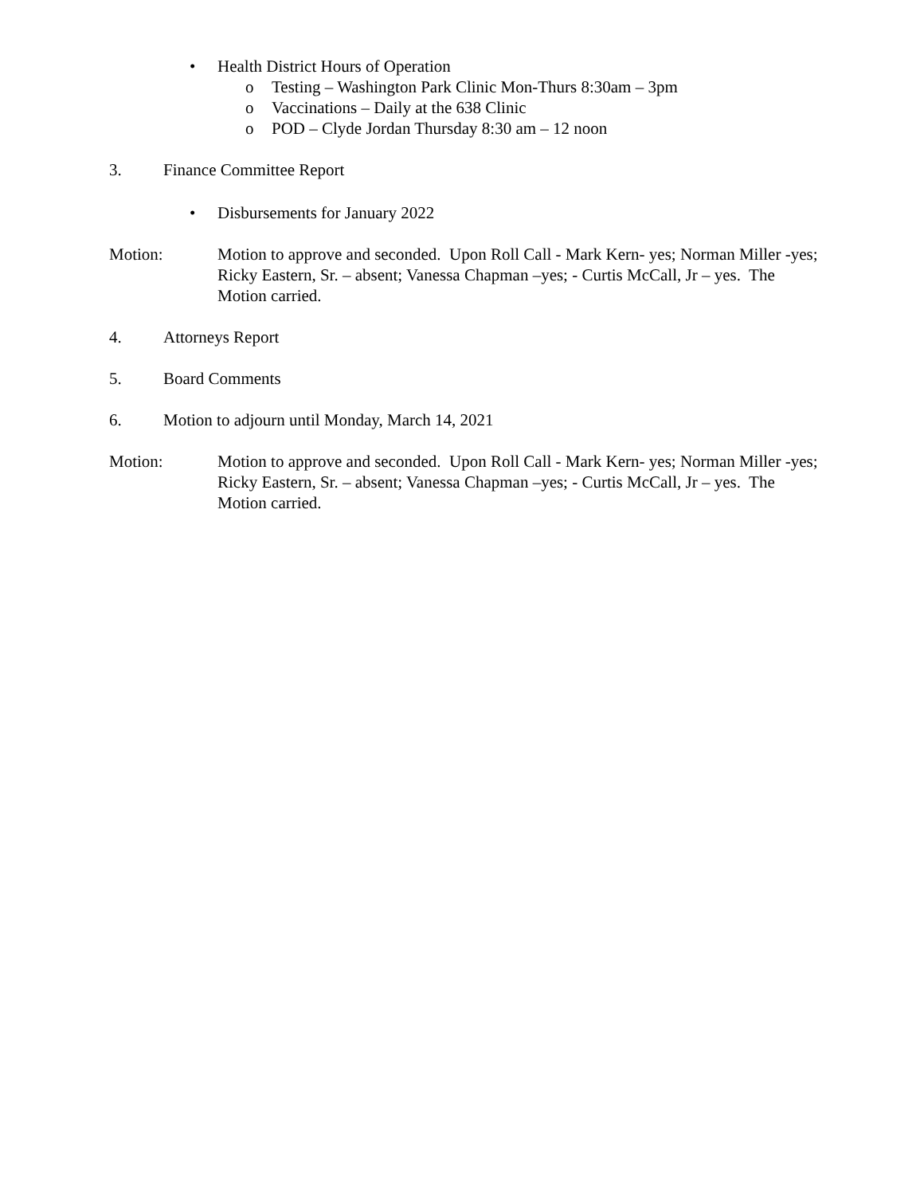• Health District Hours of Operation
o Testing – Washington Park Clinic Mon-Thurs 8:30am – 3pm
o Vaccinations – Daily at the 638 Clinic
o POD – Clyde Jordan Thursday 8:30 am – 12 noon
3. Finance Committee Report
• Disbursements for January 2022
Motion: Motion to approve and seconded. Upon Roll Call - Mark Kern- yes; Norman Miller -yes; Ricky Eastern, Sr. – absent; Vanessa Chapman –yes; - Curtis McCall, Jr – yes. The Motion carried.
4. Attorneys Report
5. Board Comments
6. Motion to adjourn until Monday, March 14, 2021
Motion: Motion to approve and seconded. Upon Roll Call - Mark Kern- yes; Norman Miller -yes; Ricky Eastern, Sr. – absent; Vanessa Chapman –yes; - Curtis McCall, Jr – yes. The Motion carried.